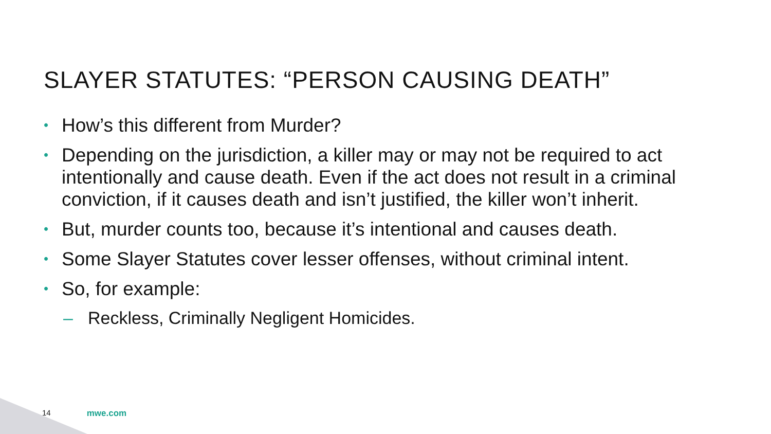SLAYER STATUTES: “PERSON CAUSING DEATH”
• How’s this different from Murder?
• Depending on the jurisdiction, a killer may or may not be required to act intentionally and cause death. Even if the act does not result in a criminal conviction, if it causes death and isn’t justified, the killer won’t inherit.
• But, murder counts too, because it’s intentional and causes death.
• Some Slayer Statutes cover lesser offenses, without criminal intent.
• So, for example:
– Reckless, Criminally Negligent Homicides.
14 mwe.com